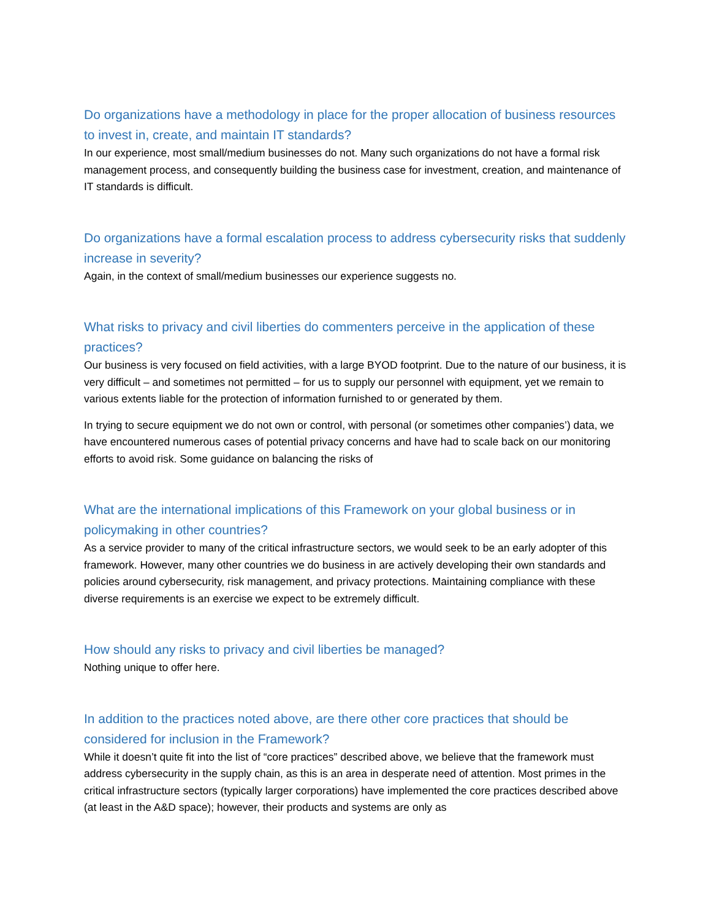Do organizations have a methodology in place for the proper allocation of business resources to invest in, create, and maintain IT standards?
In our experience, most small/medium businesses do not. Many such organizations do not have a formal risk management process, and consequently building the business case for investment, creation, and maintenance of IT standards is difficult.
Do organizations have a formal escalation process to address cybersecurity risks that suddenly increase in severity?
Again, in the context of small/medium businesses our experience suggests no.
What risks to privacy and civil liberties do commenters perceive in the application of these practices?
Our business is very focused on field activities, with a large BYOD footprint. Due to the nature of our business, it is very difficult – and sometimes not permitted – for us to supply our personnel with equipment, yet we remain to various extents liable for the protection of information furnished to or generated by them.
In trying to secure equipment we do not own or control, with personal (or sometimes other companies’) data, we have encountered numerous cases of potential privacy concerns and have had to scale back on our monitoring efforts to avoid risk. Some guidance on balancing the risks of
What are the international implications of this Framework on your global business or in policymaking in other countries?
As a service provider to many of the critical infrastructure sectors, we would seek to be an early adopter of this framework. However, many other countries we do business in are actively developing their own standards and policies around cybersecurity, risk management, and privacy protections. Maintaining compliance with these diverse requirements is an exercise we expect to be extremely difficult.
How should any risks to privacy and civil liberties be managed?
Nothing unique to offer here.
In addition to the practices noted above, are there other core practices that should be considered for inclusion in the Framework?
While it doesn’t quite fit into the list of “core practices” described above, we believe that the framework must address cybersecurity in the supply chain, as this is an area in desperate need of attention. Most primes in the critical infrastructure sectors (typically larger corporations) have implemented the core practices described above (at least in the A&D space); however, their products and systems are only as